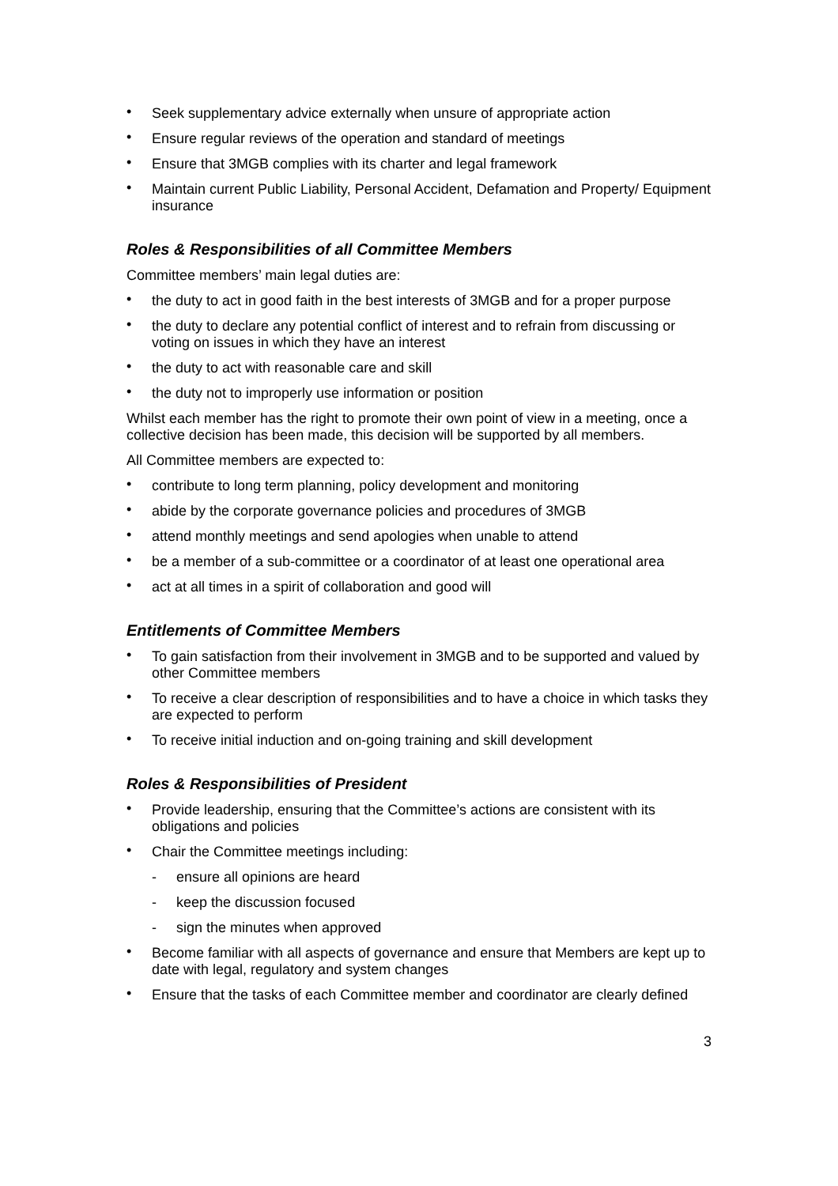• Seek supplementary advice externally when unsure of appropriate action
• Ensure regular reviews of the operation and standard of meetings
• Ensure that 3MGB complies with its charter and legal framework
• Maintain current Public Liability, Personal Accident, Defamation and Property/ Equipment insurance
Roles & Responsibilities of all Committee Members
Committee members’ main legal duties are:
• the duty to act in good faith in the best interests of 3MGB and for a proper purpose
• the duty to declare any potential conflict of interest and to refrain from discussing or voting on issues in which they have an interest
• the duty to act with reasonable care and skill
• the duty not to improperly use information or position
Whilst each member has the right to promote their own point of view in a meeting, once a collective decision has been made, this decision will be supported by all members.
All Committee members are expected to:
• contribute to long term planning, policy development and monitoring
• abide by the corporate governance policies and procedures of 3MGB
• attend monthly meetings and send apologies when unable to attend
• be a member of a sub-committee or a coordinator of at least one operational area
• act at all times in a spirit of collaboration and good will
Entitlements of Committee Members
• To gain satisfaction from their involvement in 3MGB and to be supported and valued by other Committee members
• To receive a clear description of responsibilities and to have a choice in which tasks they are expected to perform
• To receive initial induction and on-going training and skill development
Roles & Responsibilities of President
• Provide leadership, ensuring that the Committee’s actions are consistent with its obligations and policies
• Chair the Committee meetings including:
- ensure all opinions are heard
- keep the discussion focused
- sign the minutes when approved
• Become familiar with all aspects of governance and ensure that Members are kept up to date with legal, regulatory and system changes
• Ensure that the tasks of each Committee member and coordinator are clearly defined
3